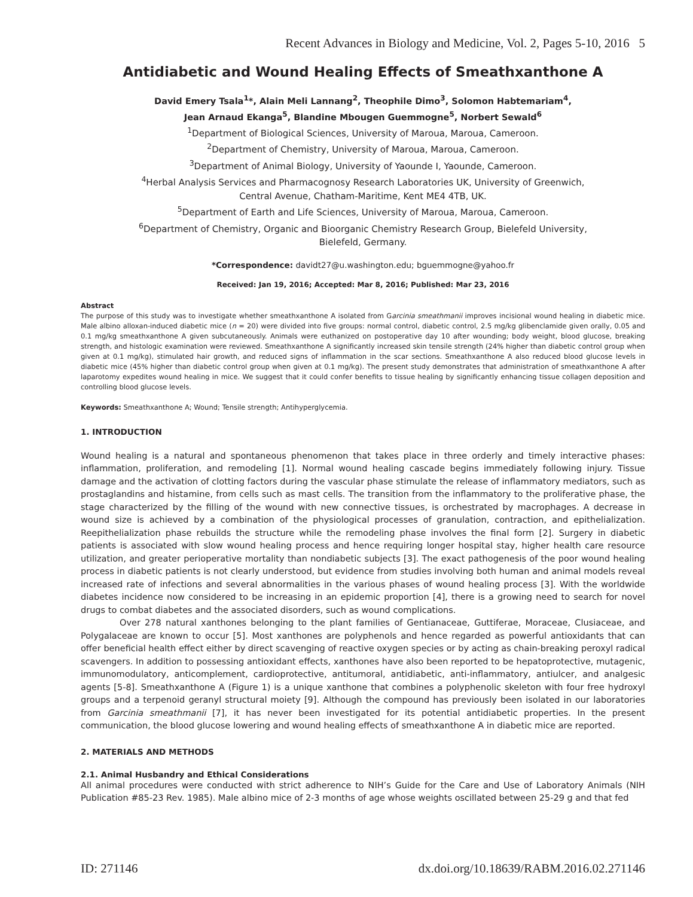Recent Advances in Biology and Medicine, Vol. 2, Pages 5-10, 2016 5
Antidiabetic and Wound Healing Effects of Smeathxanthone A
David Emery Tsala<sup>1</sup>*, Alain Meli Lannang<sup>2</sup>, Theophile Dimo<sup>3</sup>, Solomon Habtemariam<sup>4</sup>,
Jean Arnaud Ekanga<sup>5</sup>, Blandine Mbougen Guemmogne<sup>5</sup>, Norbert Sewald<sup>6</sup>
<sup>1</sup> Department of Biological Sciences, University of Maroua, Maroua, Cameroon.
<sup>2</sup> Department of Chemistry, University of Maroua, Maroua, Cameroon.
<sup>3</sup> Department of Animal Biology, University of Yaounde I, Yaounde, Cameroon.
<sup>4</sup> Herbal Analysis Services and Pharmacognosy Research Laboratories UK, University of Greenwich,
Central Avenue, Chatham-Maritime, Kent ME4 4TB, UK.
<sup>5</sup> Department of Earth and Life Sciences, University of Maroua, Maroua, Cameroon.
<sup>6</sup> Department of Chemistry, Organic and Bioorganic Chemistry Research Group, Bielefeld University,
Bielefeld, Germany.
*Correspondence: davidt27@u.washington.edu; bguemmogne@yahoo.fr
Received: Jan 19, 2016; Accepted: Mar 8, 2016; Published: Mar 23, 2016
Abstract
The purpose of this study was to investigate whether smeathxanthone A isolated from Garcinia smeathmanii improves incisional wound healing in diabetic mice. Male albino alloxan-induced diabetic mice (n = 20) were divided into five groups: normal control, diabetic control, 2.5 mg/kg glibenclamide given orally, 0.05 and 0.1 mg/kg smeathxanthone A given subcutaneously. Animals were euthanized on postoperative day 10 after wounding; body weight, blood glucose, breaking strength, and histologic examination were reviewed. Smeathxanthone A significantly increased skin tensile strength (24% higher than diabetic control group when given at 0.1 mg/kg), stimulated hair growth, and reduced signs of inflammation in the scar sections. Smeathxanthone A also reduced blood glucose levels in diabetic mice (45% higher than diabetic control group when given at 0.1 mg/kg). The present study demonstrates that administration of smeathxanthone A after laparotomy expedites wound healing in mice. We suggest that it could confer benefits to tissue healing by significantly enhancing tissue collagen deposition and controlling blood glucose levels.
Keywords: Smeathxanthone A; Wound; Tensile strength; Antihyperglycemia.
1. INTRODUCTION
Wound healing is a natural and spontaneous phenomenon that takes place in three orderly and timely interactive phases: inflammation, proliferation, and remodeling [1]. Normal wound healing cascade begins immediately following injury. Tissue damage and the activation of clotting factors during the vascular phase stimulate the release of inflammatory mediators, such as prostaglandins and histamine, from cells such as mast cells. The transition from the inflammatory to the proliferative phase, the stage characterized by the filling of the wound with new connective tissues, is orchestrated by macrophages. A decrease in wound size is achieved by a combination of the physiological processes of granulation, contraction, and epithelialization. Reepithelialization phase rebuilds the structure while the remodeling phase involves the final form [2]. Surgery in diabetic patients is associated with slow wound healing process and hence requiring longer hospital stay, higher health care resource utilization, and greater perioperative mortality than nondiabetic subjects [3]. The exact pathogenesis of the poor wound healing process in diabetic patients is not clearly understood, but evidence from studies involving both human and animal models reveal increased rate of infections and several abnormalities in the various phases of wound healing process [3]. With the worldwide diabetes incidence now considered to be increasing in an epidemic proportion [4], there is a growing need to search for novel drugs to combat diabetes and the associated disorders, such as wound complications.
Over 278 natural xanthones belonging to the plant families of Gentianaceae, Guttiferae, Moraceae, Clusiaceae, and Polygalaceae are known to occur [5]. Most xanthones are polyphenols and hence regarded as powerful antioxidants that can offer beneficial health effect either by direct scavenging of reactive oxygen species or by acting as chain-breaking peroxyl radical scavengers. In addition to possessing antioxidant effects, xanthones have also been reported to be hepatoprotective, mutagenic, immunomodulatory, anticomplement, cardioprotective, antitumoral, antidiabetic, anti-inflammatory, antiulcer, and analgesic agents [5-8]. Smeathxanthone A (Figure 1) is a unique xanthone that combines a polyphenolic skeleton with four free hydroxyl groups and a terpenoid geranyl structural moiety [9]. Although the compound has previously been isolated in our laboratories from Garcinia smeathmanii [7], it has never been investigated for its potential antidiabetic properties. In the present communication, the blood glucose lowering and wound healing effects of smeathxanthone A in diabetic mice are reported.
2. MATERIALS AND METHODS
2.1. Animal Husbandry and Ethical Considerations
All animal procedures were conducted with strict adherence to NIH’s Guide for the Care and Use of Laboratory Animals (NIH Publication #85-23 Rev. 1985). Male albino mice of 2-3 months of age whose weights oscillated between 25-29 g and that fed
ID: 271146 dx.doi.org/10.18639/RABM.2016.02.271146